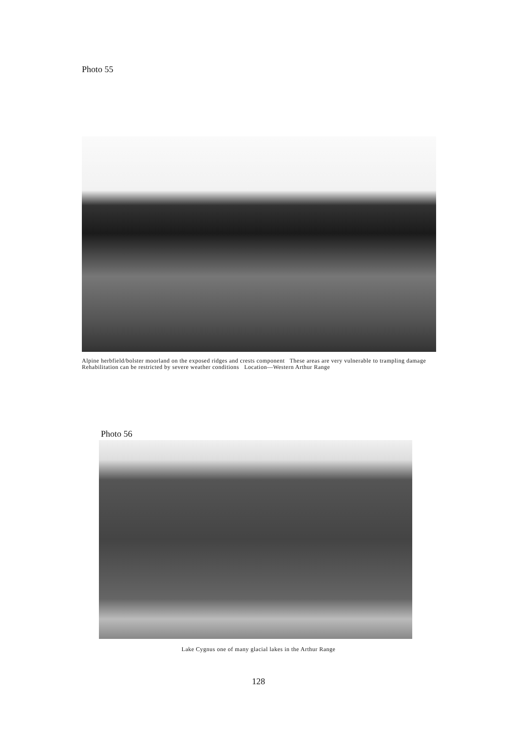Photo 55
Alpine herbfield/bolster moorland on the exposed ridges and crests component These areas are very vulnerable to trampling damage Rehabilitation can be restricted by severe weather conditions Location—Western Arthur Range
Photo 56
Lake Cygnus one of many glacial lakes in the Arthur Range
128